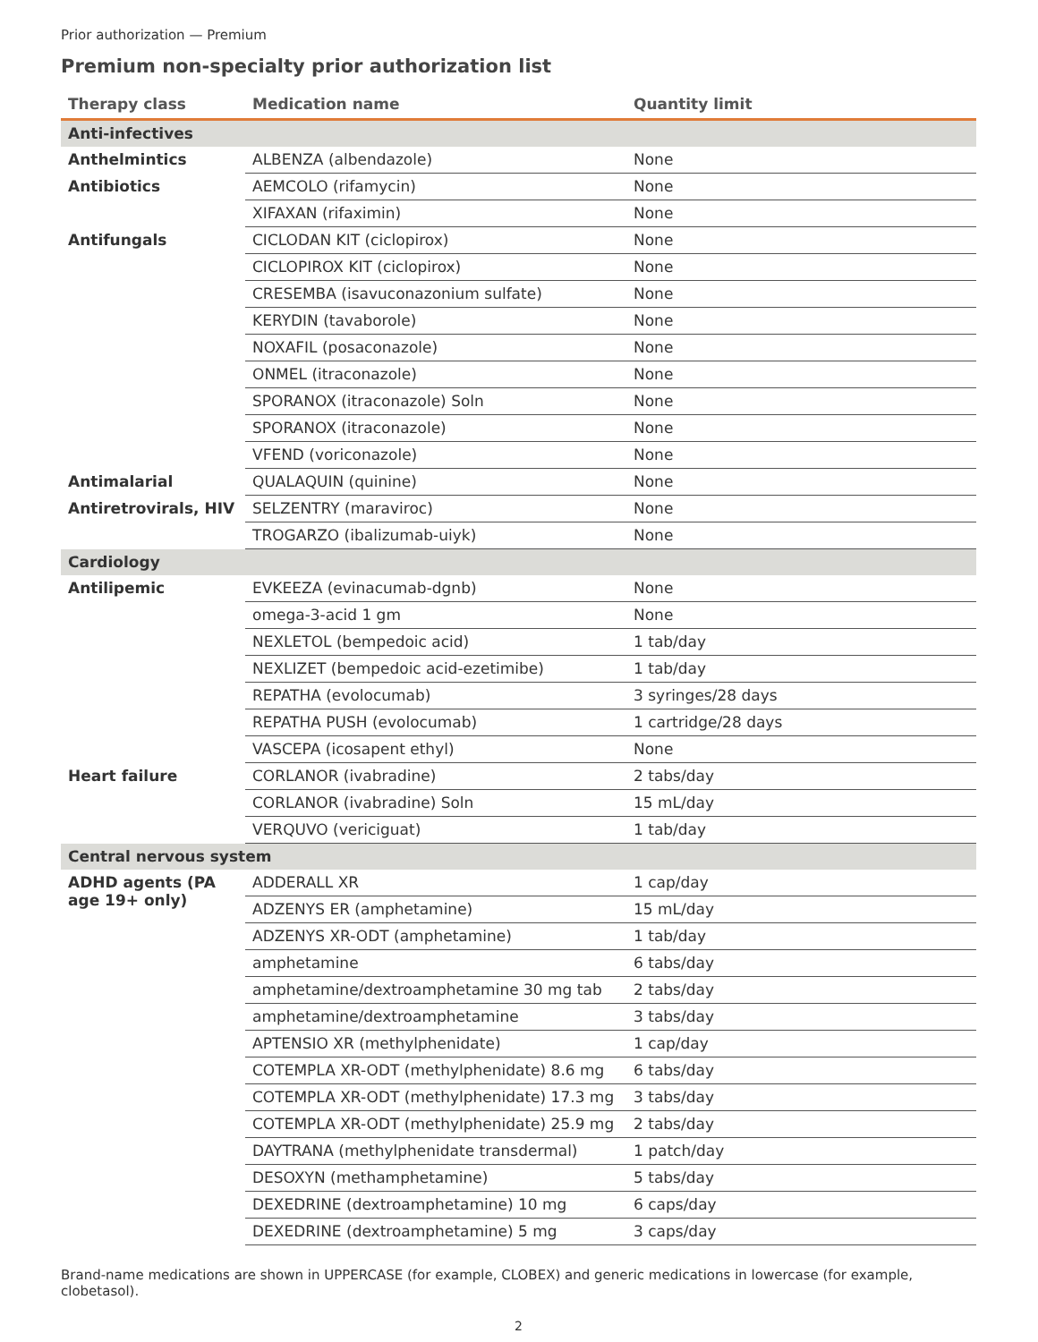Prior authorization — Premium
Premium non-specialty prior authorization list
| Therapy class | Medication name | Quantity limit |
| --- | --- | --- |
| Anti-infectives | | |
| Anthelmintics | ALBENZA (albendazole) | None |
| Antibiotics | AEMCOLO (rifamycin) | None |
| | XIFAXAN (rifaximin) | None |
| Antifungals | CICLODAN KIT (ciclopirox) | None |
| | CICLOPIROX KIT (ciclopirox) | None |
| | CRESEMBA (isavuconazonium sulfate) | None |
| | KERYDIN (tavaborole) | None |
| | NOXAFIL (posaconazole) | None |
| | ONMEL (itraconazole) | None |
| | SPORANOX (itraconazole) Soln | None |
| | SPORANOX (itraconazole) | None |
| | VFEND (voriconazole) | None |
| Antimalarial | QUALAQUIN (quinine) | None |
| Antiretrovirals, HIV | SELZENTRY (maraviroc) | None |
| | TROGARZO (ibalizumab-uiyk) | None |
| Cardiology | | |
| Antilipemic | EVKEEZA (evinacumab-dgnb) | None |
| | omega-3-acid 1 gm | None |
| | NEXLETOL (bempedoic acid) | 1 tab/day |
| | NEXLIZET (bempedoic acid-ezetimibe) | 1 tab/day |
| | REPATHA (evolocumab) | 3 syringes/28 days |
| | REPATHA PUSH (evolocumab) | 1 cartridge/28 days |
| | VASCEPA (icosapent ethyl) | None |
| Heart failure | CORLANOR (ivabradine) | 2 tabs/day |
| | CORLANOR (ivabradine) Soln | 15 mL/day |
| | VERQUVO (vericiguat) | 1 tab/day |
| Central nervous system | | |
| ADHD agents (PA age 19+ only) | ADDERALL XR | 1 cap/day |
| | ADZENYS ER (amphetamine) | 15 mL/day |
| | ADZENYS XR-ODT (amphetamine) | 1 tab/day |
| | amphetamine | 6 tabs/day |
| | amphetamine/dextroamphetamine 30 mg tab | 2 tabs/day |
| | amphetamine/dextroamphetamine | 3 tabs/day |
| | APTENSIO XR (methylphenidate) | 1 cap/day |
| | COTEMPLA XR-ODT (methylphenidate) 8.6 mg | 6 tabs/day |
| | COTEMPLA XR-ODT (methylphenidate) 17.3 mg | 3 tabs/day |
| | COTEMPLA XR-ODT (methylphenidate) 25.9 mg | 2 tabs/day |
| | DAYTRANA (methylphenidate transdermal) | 1 patch/day |
| | DESOXYN (methamphetamine) | 5 tabs/day |
| | DEXEDRINE (dextroamphetamine) 10 mg | 6 caps/day |
| | DEXEDRINE (dextroamphetamine) 5 mg | 3 caps/day |
Brand-name medications are shown in UPPERCASE (for example, CLOBEX) and generic medications in lowercase (for example, clobetasol).
2